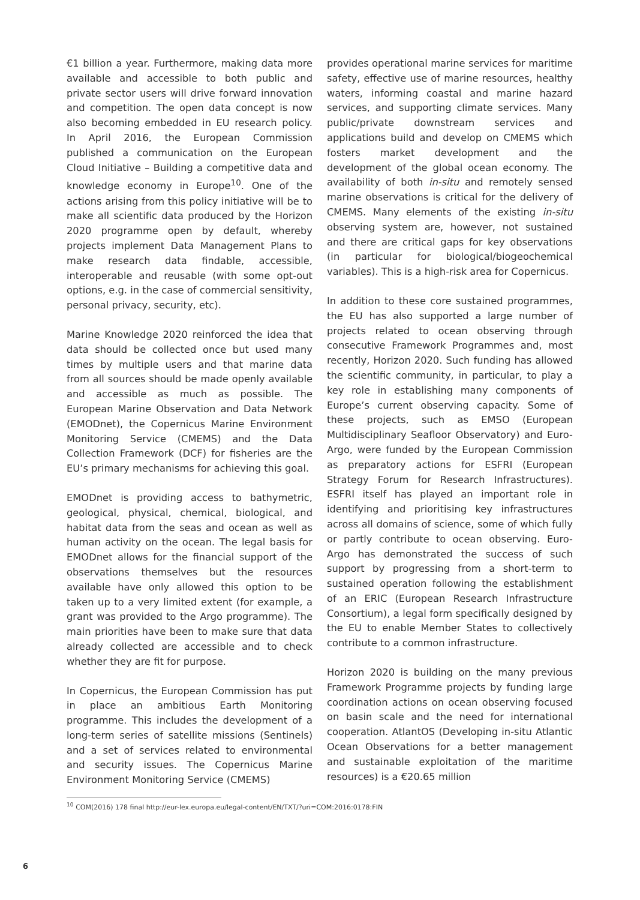€1 billion a year. Furthermore, making data more available and accessible to both public and private sector users will drive forward innovation and competition. The open data concept is now also becoming embedded in EU research policy. In April 2016, the European Commission published a communication on the European Cloud Initiative – Building a competitive data and knowledge economy in Europe<sup>10</sup>. One of the actions arising from this policy initiative will be to make all scientific data produced by the Horizon 2020 programme open by default, whereby projects implement Data Management Plans to make research data findable, accessible, interoperable and reusable (with some opt-out options, e.g. in the case of commercial sensitivity, personal privacy, security, etc).
Marine Knowledge 2020 reinforced the idea that data should be collected once but used many times by multiple users and that marine data from all sources should be made openly available and accessible as much as possible. The European Marine Observation and Data Network (EMODnet), the Copernicus Marine Environment Monitoring Service (CMEMS) and the Data Collection Framework (DCF) for fisheries are the EU’s primary mechanisms for achieving this goal.
EMODnet is providing access to bathymetric, geological, physical, chemical, biological, and habitat data from the seas and ocean as well as human activity on the ocean. The legal basis for EMODnet allows for the financial support of the observations themselves but the resources available have only allowed this option to be taken up to a very limited extent (for example, a grant was provided to the Argo programme). The main priorities have been to make sure that data already collected are accessible and to check whether they are fit for purpose.
In Copernicus, the European Commission has put in place an ambitious Earth Monitoring programme. This includes the development of a long-term series of satellite missions (Sentinels) and a set of services related to environmental and security issues. The Copernicus Marine Environment Monitoring Service (CMEMS)
provides operational marine services for maritime safety, effective use of marine resources, healthy waters, informing coastal and marine hazard services, and supporting climate services. Many public/private downstream services and applications build and develop on CMEMS which fosters market development and the development of the global ocean economy. The availability of both in-situ and remotely sensed marine observations is critical for the delivery of CMEMS. Many elements of the existing in-situ observing system are, however, not sustained and there are critical gaps for key observations (in particular for biological/biogeochemical variables). This is a high-risk area for Copernicus.
In addition to these core sustained programmes, the EU has also supported a large number of projects related to ocean observing through consecutive Framework Programmes and, most recently, Horizon 2020. Such funding has allowed the scientific community, in particular, to play a key role in establishing many components of Europe’s current observing capacity. Some of these projects, such as EMSO (European Multidisciplinary Seafloor Observatory) and Euro-Argo, were funded by the European Commission as preparatory actions for ESFRI (European Strategy Forum for Research Infrastructures). ESFRI itself has played an important role in identifying and prioritising key infrastructures across all domains of science, some of which fully or partly contribute to ocean observing. Euro-Argo has demonstrated the success of such support by progressing from a short-term to sustained operation following the establishment of an ERIC (European Research Infrastructure Consortium), a legal form specifically designed by the EU to enable Member States to collectively contribute to a common infrastructure.
Horizon 2020 is building on the many previous Framework Programme projects by funding large coordination actions on ocean observing focused on basin scale and the need for international cooperation. AtlantOS (Developing in-situ Atlantic Ocean Observations for a better management and sustainable exploitation of the maritime resources) is a €20.65 million
<sup>10</sup> COM(2016) 178 final http://eur-lex.europa.eu/legal-content/EN/TXT/?uri=COM:2016:0178:FIN
6